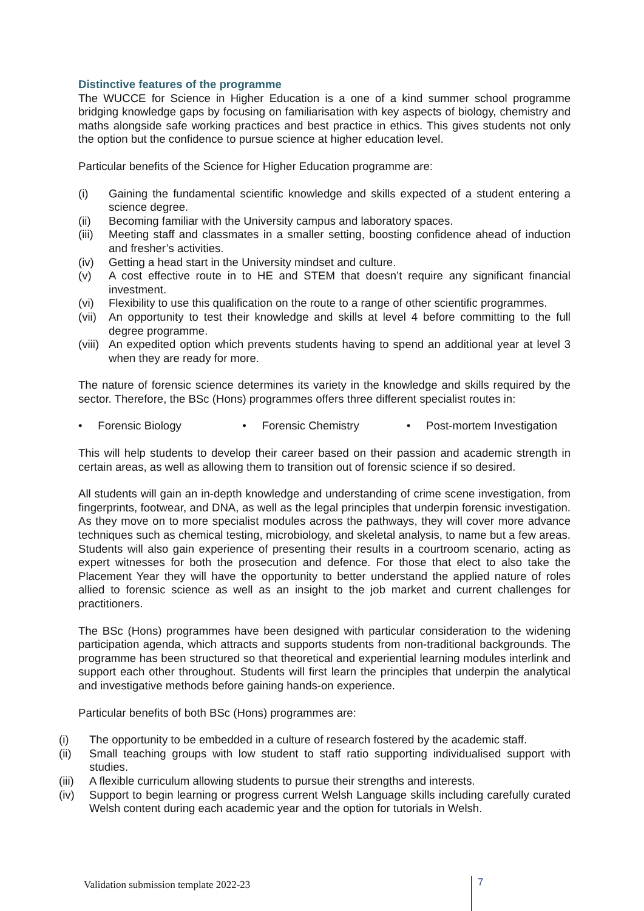Distinctive features of the programme
The WUCCE for Science in Higher Education is a one of a kind summer school programme bridging knowledge gaps by focusing on familiarisation with key aspects of biology, chemistry and maths alongside safe working practices and best practice in ethics. This gives students not only the option but the confidence to pursue science at higher education level.
Particular benefits of the Science for Higher Education programme are:
(i) Gaining the fundamental scientific knowledge and skills expected of a student entering a science degree.
(ii) Becoming familiar with the University campus and laboratory spaces.
(iii) Meeting staff and classmates in a smaller setting, boosting confidence ahead of induction and fresher’s activities.
(iv) Getting a head start in the University mindset and culture.
(v) A cost effective route in to HE and STEM that doesn’t require any significant financial investment.
(vi) Flexibility to use this qualification on the route to a range of other scientific programmes.
(vii) An opportunity to test their knowledge and skills at level 4 before committing to the full degree programme.
(viii) An expedited option which prevents students having to spend an additional year at level 3 when they are ready for more.
The nature of forensic science determines its variety in the knowledge and skills required by the sector. Therefore, the BSc (Hons) programmes offers three different specialist routes in:
• Forensic Biology • Forensic Chemistry • Post-mortem Investigation
This will help students to develop their career based on their passion and academic strength in certain areas, as well as allowing them to transition out of forensic science if so desired.
All students will gain an in-depth knowledge and understanding of crime scene investigation, from fingerprints, footwear, and DNA, as well as the legal principles that underpin forensic investigation. As they move on to more specialist modules across the pathways, they will cover more advance techniques such as chemical testing, microbiology, and skeletal analysis, to name but a few areas. Students will also gain experience of presenting their results in a courtroom scenario, acting as expert witnesses for both the prosecution and defence. For those that elect to also take the Placement Year they will have the opportunity to better understand the applied nature of roles allied to forensic science as well as an insight to the job market and current challenges for practitioners.
The BSc (Hons) programmes have been designed with particular consideration to the widening participation agenda, which attracts and supports students from non-traditional backgrounds. The programme has been structured so that theoretical and experiential learning modules interlink and support each other throughout. Students will first learn the principles that underpin the analytical and investigative methods before gaining hands-on experience.
Particular benefits of both BSc (Hons) programmes are:
(i) The opportunity to be embedded in a culture of research fostered by the academic staff.
(ii) Small teaching groups with low student to staff ratio supporting individualised support with studies.
(iii) A flexible curriculum allowing students to pursue their strengths and interests.
(iv) Support to begin learning or progress current Welsh Language skills including carefully curated Welsh content during each academic year and the option for tutorials in Welsh.
Validation submission template 2022-23
7